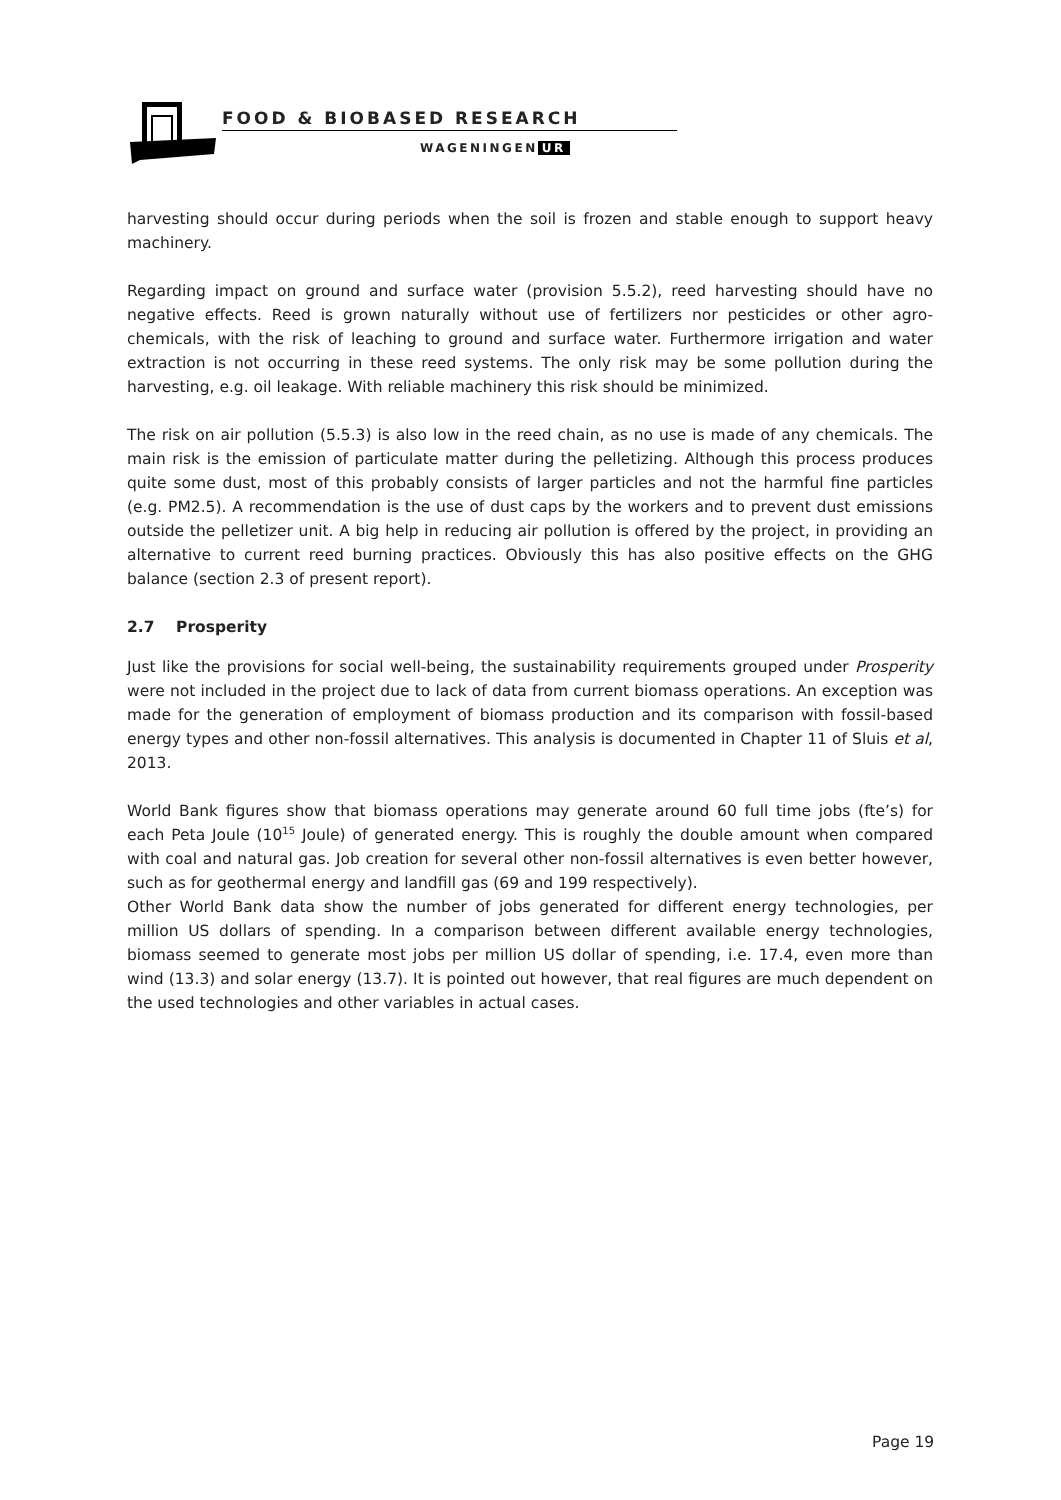FOOD & BIOBASED RESEARCH
WAGENINGEN UR
harvesting should occur during periods when the soil is frozen and stable enough to support heavy machinery.
Regarding impact on ground and surface water (provision 5.5.2), reed harvesting should have no negative effects. Reed is grown naturally without use of fertilizers nor pesticides or other agro-chemicals, with the risk of leaching to ground and surface water. Furthermore irrigation and water extraction is not occurring in these reed systems. The only risk may be some pollution during the harvesting, e.g. oil leakage. With reliable machinery this risk should be minimized.
The risk on air pollution (5.5.3) is also low in the reed chain, as no use is made of any chemicals. The main risk is the emission of particulate matter during the pelletizing. Although this process produces quite some dust, most of this probably consists of larger particles and not the harmful fine particles (e.g. PM2.5). A recommendation is the use of dust caps by the workers and to prevent dust emissions outside the pelletizer unit. A big help in reducing air pollution is offered by the project, in providing an alternative to current reed burning practices. Obviously this has also positive effects on the GHG balance (section 2.3 of present report).
2.7 Prosperity
Just like the provisions for social well-being, the sustainability requirements grouped under Prosperity were not included in the project due to lack of data from current biomass operations. An exception was made for the generation of employment of biomass production and its comparison with fossil-based energy types and other non-fossil alternatives. This analysis is documented in Chapter 11 of Sluis et al, 2013.
World Bank figures show that biomass operations may generate around 60 full time jobs (fte’s) for each Peta Joule (10<sup>15</sup> Joule) of generated energy. This is roughly the double amount when compared with coal and natural gas. Job creation for several other non-fossil alternatives is even better however, such as for geothermal energy and landfill gas (69 and 199 respectively).
Other World Bank data show the number of jobs generated for different energy technologies, per million US dollars of spending. In a comparison between different available energy technologies, biomass seemed to generate most jobs per million US dollar of spending, i.e. 17.4, even more than wind (13.3) and solar energy (13.7). It is pointed out however, that real figures are much dependent on the used technologies and other variables in actual cases.
Page 19